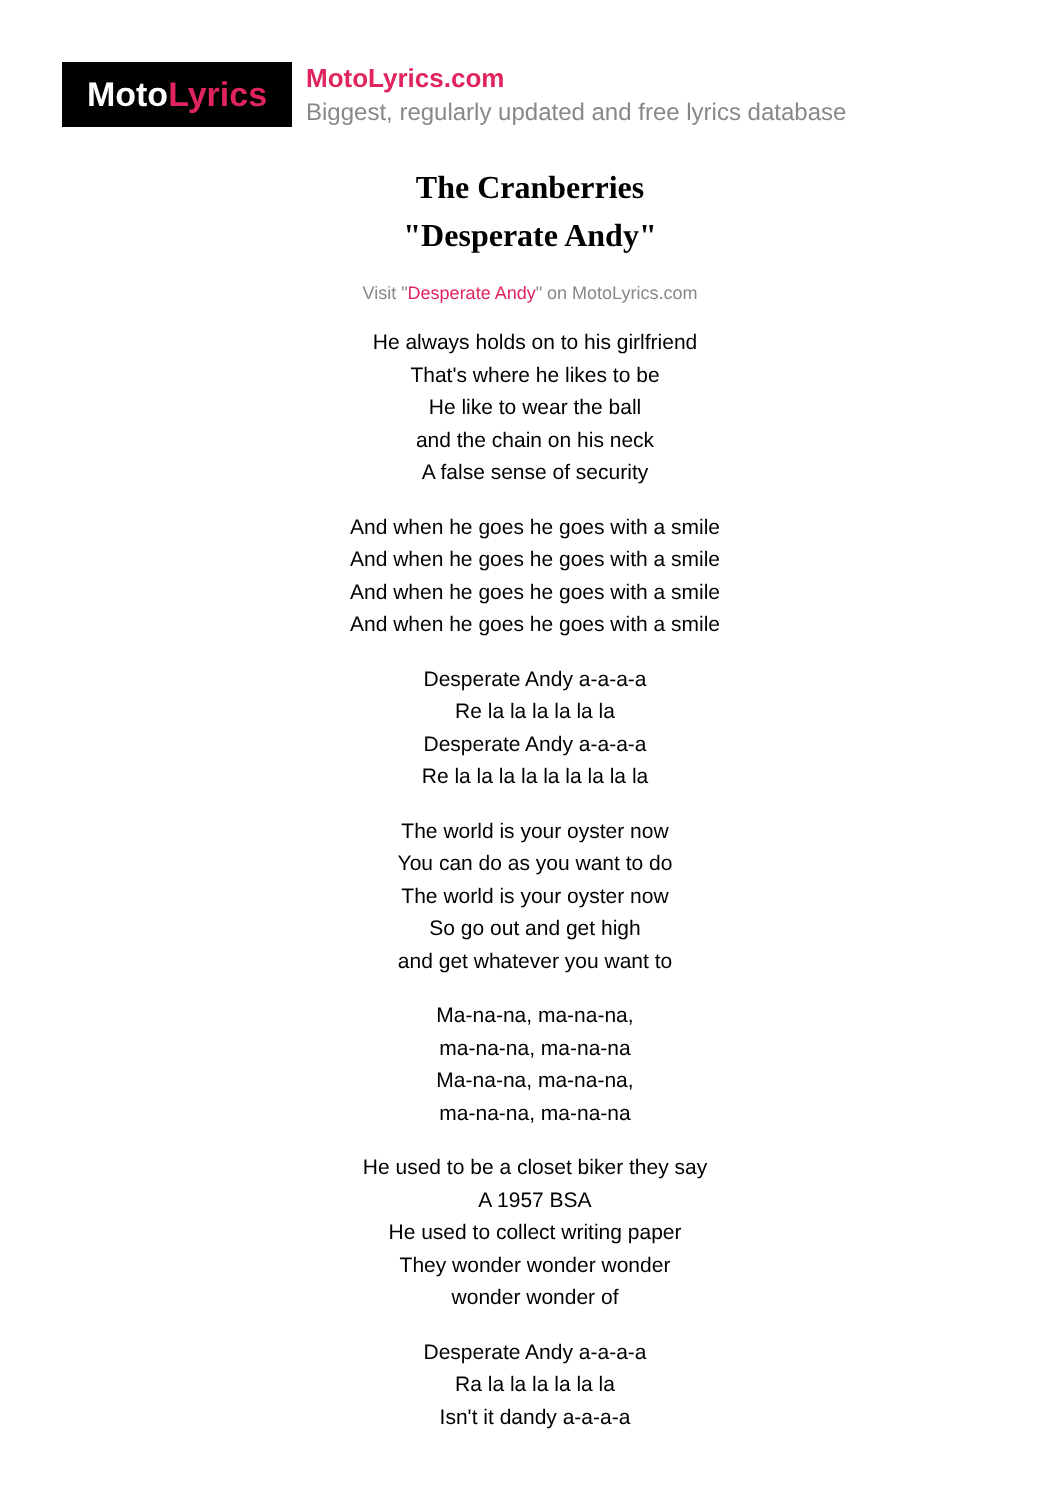Moto Lyrics
MotoLyrics.com
Biggest, regularly updated and free lyrics database
The Cranberries
"Desperate Andy"
Visit "Desperate Andy" on MotoLyrics.com
He always holds on to his girlfriend
That's where he likes to be
He like to wear the ball
and the chain on his neck
A false sense of security
And when he goes he goes with a smile
And when he goes he goes with a smile
And when he goes he goes with a smile
And when he goes he goes with a smile
Desperate Andy a-a-a-a
Re la la la la la la
Desperate Andy a-a-a-a
Re la la la la la la la la la
The world is your oyster now
You can do as you want to do
The world is your oyster now
So go out and get high
and get whatever you want to
Ma-na-na, ma-na-na,
ma-na-na, ma-na-na
Ma-na-na, ma-na-na,
ma-na-na, ma-na-na
He used to be a closet biker they say
A 1957 BSA
He used to collect writing paper
They wonder wonder wonder
wonder wonder of
Desperate Andy a-a-a-a
Ra la la la la la la
Isn't it dandy a-a-a-a